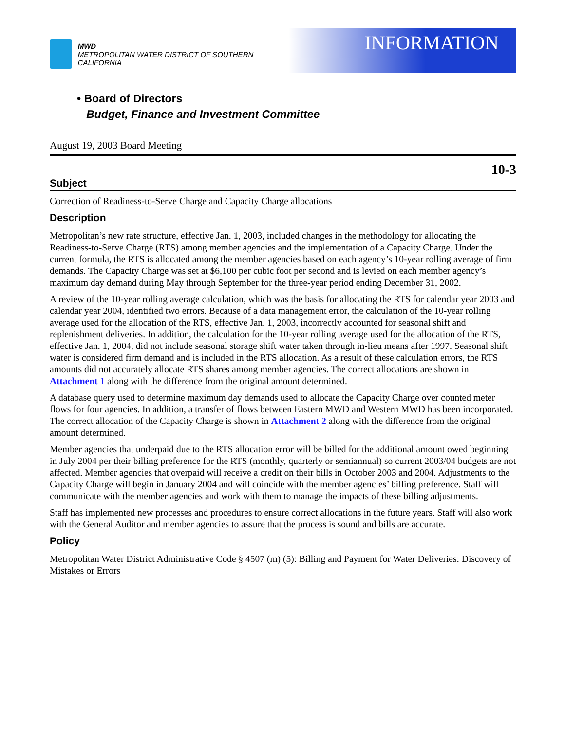MWD
METROPOLITAN WATER DISTRICT OF SOUTHERN CALIFORNIA
INFORMATION
• Board of Directors
Budget, Finance and Investment Committee
August 19, 2003 Board Meeting
10-3
Subject
Correction of Readiness-to-Serve Charge and Capacity Charge allocations
Description
Metropolitan’s new rate structure, effective Jan. 1, 2003, included changes in the methodology for allocating the Readiness-to-Serve Charge (RTS) among member agencies and the implementation of a Capacity Charge. Under the current formula, the RTS is allocated among the member agencies based on each agency’s 10-year rolling average of firm demands. The Capacity Charge was set at $6,100 per cubic foot per second and is levied on each member agency’s maximum day demand during May through September for the three-year period ending December 31, 2002.
A review of the 10-year rolling average calculation, which was the basis for allocating the RTS for calendar year 2003 and calendar year 2004, identified two errors. Because of a data management error, the calculation of the 10-year rolling average used for the allocation of the RTS, effective Jan. 1, 2003, incorrectly accounted for seasonal shift and replenishment deliveries. In addition, the calculation for the 10-year rolling average used for the allocation of the RTS, effective Jan. 1, 2004, did not include seasonal storage shift water taken through in-lieu means after 1997. Seasonal shift water is considered firm demand and is included in the RTS allocation. As a result of these calculation errors, the RTS amounts did not accurately allocate RTS shares among member agencies. The correct allocations are shown in Attachment 1 along with the difference from the original amount determined.
A database query used to determine maximum day demands used to allocate the Capacity Charge over counted meter flows for four agencies. In addition, a transfer of flows between Eastern MWD and Western MWD has been incorporated. The correct allocation of the Capacity Charge is shown in Attachment 2 along with the difference from the original amount determined.
Member agencies that underpaid due to the RTS allocation error will be billed for the additional amount owed beginning in July 2004 per their billing preference for the RTS (monthly, quarterly or semiannual) so current 2003/04 budgets are not affected. Member agencies that overpaid will receive a credit on their bills in October 2003 and 2004. Adjustments to the Capacity Charge will begin in January 2004 and will coincide with the member agencies’ billing preference. Staff will communicate with the member agencies and work with them to manage the impacts of these billing adjustments.
Staff has implemented new processes and procedures to ensure correct allocations in the future years. Staff will also work with the General Auditor and member agencies to assure that the process is sound and bills are accurate.
Policy
Metropolitan Water District Administrative Code § 4507 (m) (5): Billing and Payment for Water Deliveries: Discovery of Mistakes or Errors